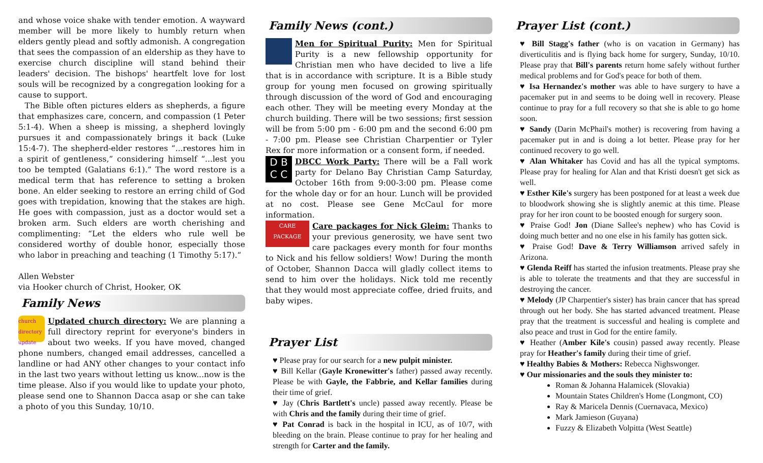and whose voice shake with tender emotion. A wayward member will be more likely to humbly return when elders gently plead and softly admonish. A congregation that sees the compassion of an eldership as they have to exercise church discipline will stand behind their leaders' decision. The bishops' heartfelt love for lost souls will be recognized by a congregation looking for a cause to support.
The Bible often pictures elders as shepherds, a figure that emphasizes care, concern, and compassion (1 Peter 5:1-4). When a sheep is missing, a shepherd lovingly pursues it and compassionately brings it back (Luke 15:4-7). The shepherd-elder restores “...restores him in a spirit of gentleness,” considering himself “...lest you too be tempted (Galatians 6:1).” The word restore is a medical term that has reference to setting a broken bone. An elder seeking to restore an erring child of God goes with trepidation, knowing that the stakes are high. He goes with compassion, just as a doctor would set a broken arm. Such elders are worth cherishing and complimenting: “Let the elders who rule well be considered worthy of double honor, especially those who labor in preaching and teaching (1 Timothy 5:17).“
Allen Webster
via Hooker church of Christ, Hooker, OK
Family News
church directory update Updated church directory: We are planning a full directory reprint for everyone's binders in about two weeks. If you have moved, changed phone numbers, changed email addresses, cancelled a landline or had ANY other changes to your contact info in the last two years without letting us know...now is the time please. Also if you would like to update your photo, please send one to Shannon Dacca asap or she can take a photo of you this Sunday, 10/10.
Family News (cont.)
Men for Spiritual Purity: Men for Spiritual Purity is a new fellowship opportunity for Christian men who have decided to live a life that is in accordance with scripture. It is a Bible study group for young men focused on growing spiritually through discussion of the word of God and encouraging each other. They will be meeting every Monday at the church building. There will be two sessions; first session will be from 5:00 pm - 6:00 pm and the second 6:00 pm - 7:00 pm. Please see Christian Charpentier or Tyler Rex for more information or a consent form, if needed.
D B C C DBCC Work Party: There will be a Fall work party for Delano Bay Christian Camp Saturday, October 16th from 9:00-3:00 pm. Please come for the whole day or for an hour. Lunch will be provided at no cost. Please see Gene McCaul for more information.
CARE PACKAGE Care packages for Nick Gleim: Thanks to your previous generosity, we have sent two care packages every month for four months to Nick and his fellow soldiers! Wow! During the month of October, Shannon Dacca will gladly collect items to send to him over the holidays. Nick told me recently that they would most appreciate coffee, dried fruits, and baby wipes.
Prayer List
♥ Please pray for our search for a new pulpit minister.
♥ Bill Kellar (Gayle Kronewitter's father) passed away recently. Please be with Gayle, the Fabbrie, and Kellar families during their time of grief.
♥ Jay (Chris Bartlett's uncle) passed away recently. Please be with Chris and the family during their time of grief.
♥ Pat Conrad is back in the hospital in ICU, as of 10/7, with bleeding on the brain. Please continue to pray for her healing and strength for Carter and the family.
Prayer List (cont.)
♥ Bill Stagg's father (who is on vacation in Germany) has diverticulitis and is flying back home for surgery, Sunday, 10/10. Please pray that Bill's parents return home safely without further medical problems and for God's peace for both of them.
♥ Isa Hernandez's mother was able to have surgery to have a pacemaker put in and seems to be doing well in recovery. Please continue to pray for a full recovery so that she is able to go home soon.
♥ Sandy (Darin McPhail's mother) is recovering from having a pacemaker put in and is doing a lot better. Please pray for her continued recovery to go well.
♥ Alan Whitaker has Covid and has all the typical symptoms. Please pray for healing for Alan and that Kristi doesn't get sick as well.
♥ Esther Kile's surgery has been postponed for at least a week due to bloodwork showing she is slightly anemic at this time. Please pray for her iron count to be boosted enough for surgery soon.
♥ Praise God! Jon (Diane Sallee's nephew) who has Covid is doing much better and no one else in his family has gotten sick.
♥ Praise God! Dave & Terry Williamson arrived safely in Arizona.
♥ Glenda Reiff has started the infusion treatments. Please pray she is able to tolerate the treatments and that they are successful in destroying the cancer.
♥ Melody (JP Charpentier's sister) has brain cancer that has spread through out her body. She has started advanced treatment. Please pray that the treatment is successful and healing is complete and also peace and trust in God for the entire family.
♥ Heather (Amber Kile's cousin) passed away recently. Please pray for Heather's family during their time of grief.
♥ Healthy Babies & Mothers: Rebecca Nighswonger.
♥ Our missionaries and the souls they minister to:
Roman & Johanna Halamicek (Slovakia)
Mountain States Children's Home (Longmont, CO)
Ray & Maricela Dennis (Cuernavaca, Mexico)
Mark Jamieson (Guyana)
Fuzzy & Elizabeth Volpitta (West Seattle)